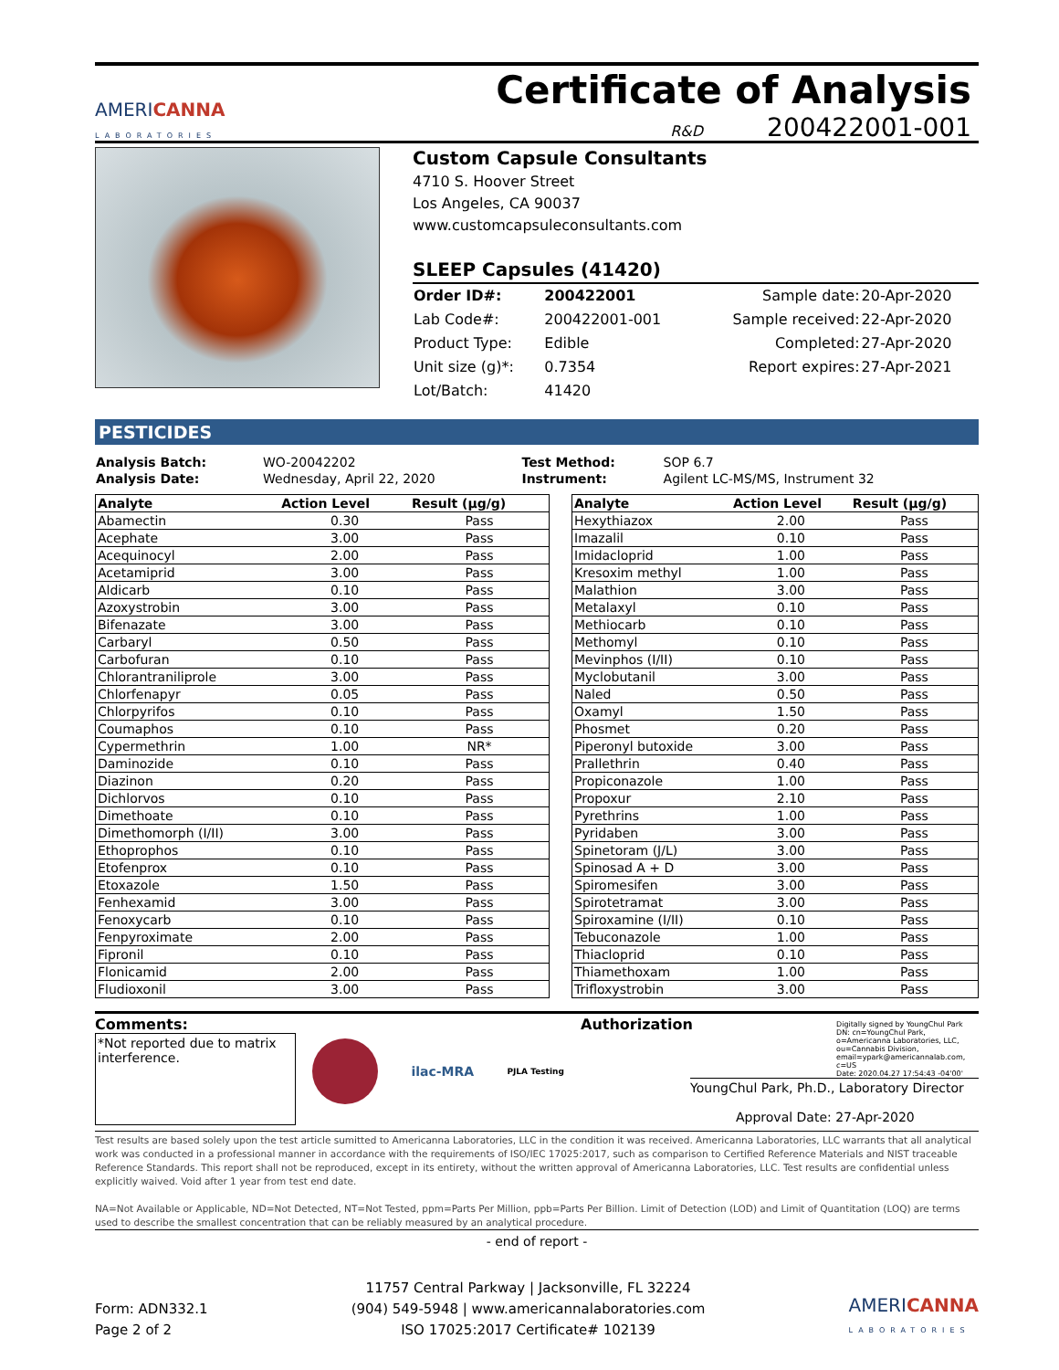AMERICANNA
LABORATORIES
Certificate of Analysis
R&D 200422001-001
Custom Capsule Consultants
4710 S. Hoover Street
Los Angeles, CA 90037
www.customcapsuleconsultants.com
SLEEP Capsules (41420)
| Order ID#: | 200422001 | Sample date: | 20-Apr-2020 |
| Lab Code#: | 200422001-001 | Sample received: | 22-Apr-2020 |
| Product Type: | Edible | Completed: | 27-Apr-2020 |
| Unit size (g)*: | 0.7354 | Report expires: | 27-Apr-2021 |
| Lot/Batch: | 41420 | | |
PESTICIDES
| Analysis Batch: | WO-20042202 | Test Method: | SOP 6.7 |
| Analysis Date: | Wednesday, April 22, 2020 | Instrument: | Agilent LC-MS/MS, Instrument 32 |
| Analyte | Action Level | Result (µg/g) |
| --- | --- | --- |
| Abamectin | 0.30 | Pass |
| Acephate | 3.00 | Pass |
| Acequinocyl | 2.00 | Pass |
| Acetamiprid | 3.00 | Pass |
| Aldicarb | 0.10 | Pass |
| Azoxystrobin | 3.00 | Pass |
| Bifenazate | 3.00 | Pass |
| Carbaryl | 0.50 | Pass |
| Carbofuran | 0.10 | Pass |
| Chlorantraniliprole | 3.00 | Pass |
| Chlorfenapyr | 0.05 | Pass |
| Chlorpyrifos | 0.10 | Pass |
| Coumaphos | 0.10 | Pass |
| Cypermethrin | 1.00 | NR* |
| Daminozide | 0.10 | Pass |
| Diazinon | 0.20 | Pass |
| Dichlorvos | 0.10 | Pass |
| Dimethoate | 0.10 | Pass |
| Dimethomorph (I/II) | 3.00 | Pass |
| Ethoprophos | 0.10 | Pass |
| Etofenprox | 0.10 | Pass |
| Etoxazole | 1.50 | Pass |
| Fenhexamid | 3.00 | Pass |
| Fenoxycarb | 0.10 | Pass |
| Fenpyroximate | 2.00 | Pass |
| Fipronil | 0.10 | Pass |
| Flonicamid | 2.00 | Pass |
| Fludioxonil | 3.00 | Pass |
| Analyte | Action Level | Result (µg/g) |
| --- | --- | --- |
| Hexythiazox | 2.00 | Pass |
| Imazalil | 0.10 | Pass |
| Imidacloprid | 1.00 | Pass |
| Kresoxim methyl | 1.00 | Pass |
| Malathion | 3.00 | Pass |
| Metalaxyl | 0.10 | Pass |
| Methiocarb | 0.10 | Pass |
| Methomyl | 0.10 | Pass |
| Mevinphos (I/II) | 0.10 | Pass |
| Myclobutanil | 3.00 | Pass |
| Naled | 0.50 | Pass |
| Oxamyl | 1.50 | Pass |
| Phosmet | 0.20 | Pass |
| Piperonyl butoxide | 3.00 | Pass |
| Prallethrin | 0.40 | Pass |
| Propiconazole | 1.00 | Pass |
| Propoxur | 2.10 | Pass |
| Pyrethrins | 1.00 | Pass |
| Pyridaben | 3.00 | Pass |
| Spinetoram (J/L) | 3.00 | Pass |
| Spinosad A + D | 3.00 | Pass |
| Spiromesifen | 3.00 | Pass |
| Spirotetramat | 3.00 | Pass |
| Spiroxamine (I/II) | 0.10 | Pass |
| Tebuconazole | 1.00 | Pass |
| Thiacloprid | 0.10 | Pass |
| Thiamethoxam | 1.00 | Pass |
| Trifloxystrobin | 3.00 | Pass |
Comments:
*Not reported due to matrix interference.
ilac-MRA
PJLA Testing
Authorization
Digitally signed by YoungChul Park
DN: cn=YoungChul Park, o=Americanna Laboratories, LLC, ou=Cannabis Division, email=ypark@americannalab.com, c=US
Date: 2020.04.27 17:54:43 -04'00'
YoungChul Park, Ph.D., Laboratory Director
Approval Date: 27-Apr-2020
Test results are based solely upon the test article sumitted to Americanna Laboratories, LLC in the condition it was received. Americanna Laboratories, LLC warrants that all analytical work was conducted in a professional manner in accordance with the requirements of ISO/IEC 17025:2017, such as comparison to Certified Reference Materials and NIST traceable Reference Standards. This report shall not be reproduced, except in its entirety, without the written approval of Americanna Laboratories, LLC. Test results are confidential unless explicitly waived. Void after 1 year from test end date.
NA=Not Available or Applicable, ND=Not Detected, NT=Not Tested, ppm=Parts Per Million, ppb=Parts Per Billion. Limit of Detection (LOD) and Limit of Quantitation (LOQ) are terms used to describe the smallest concentration that can be reliably measured by an analytical procedure.
- end of report -
Form: ADN332.1
Page 2 of 2
11757 Central Parkway | Jacksonville, FL 32224
(904) 549-5948 | www.americannalaboratories.com
ISO 17025:2017 Certificate# 102139
AMERICANNA
LABORATORIES